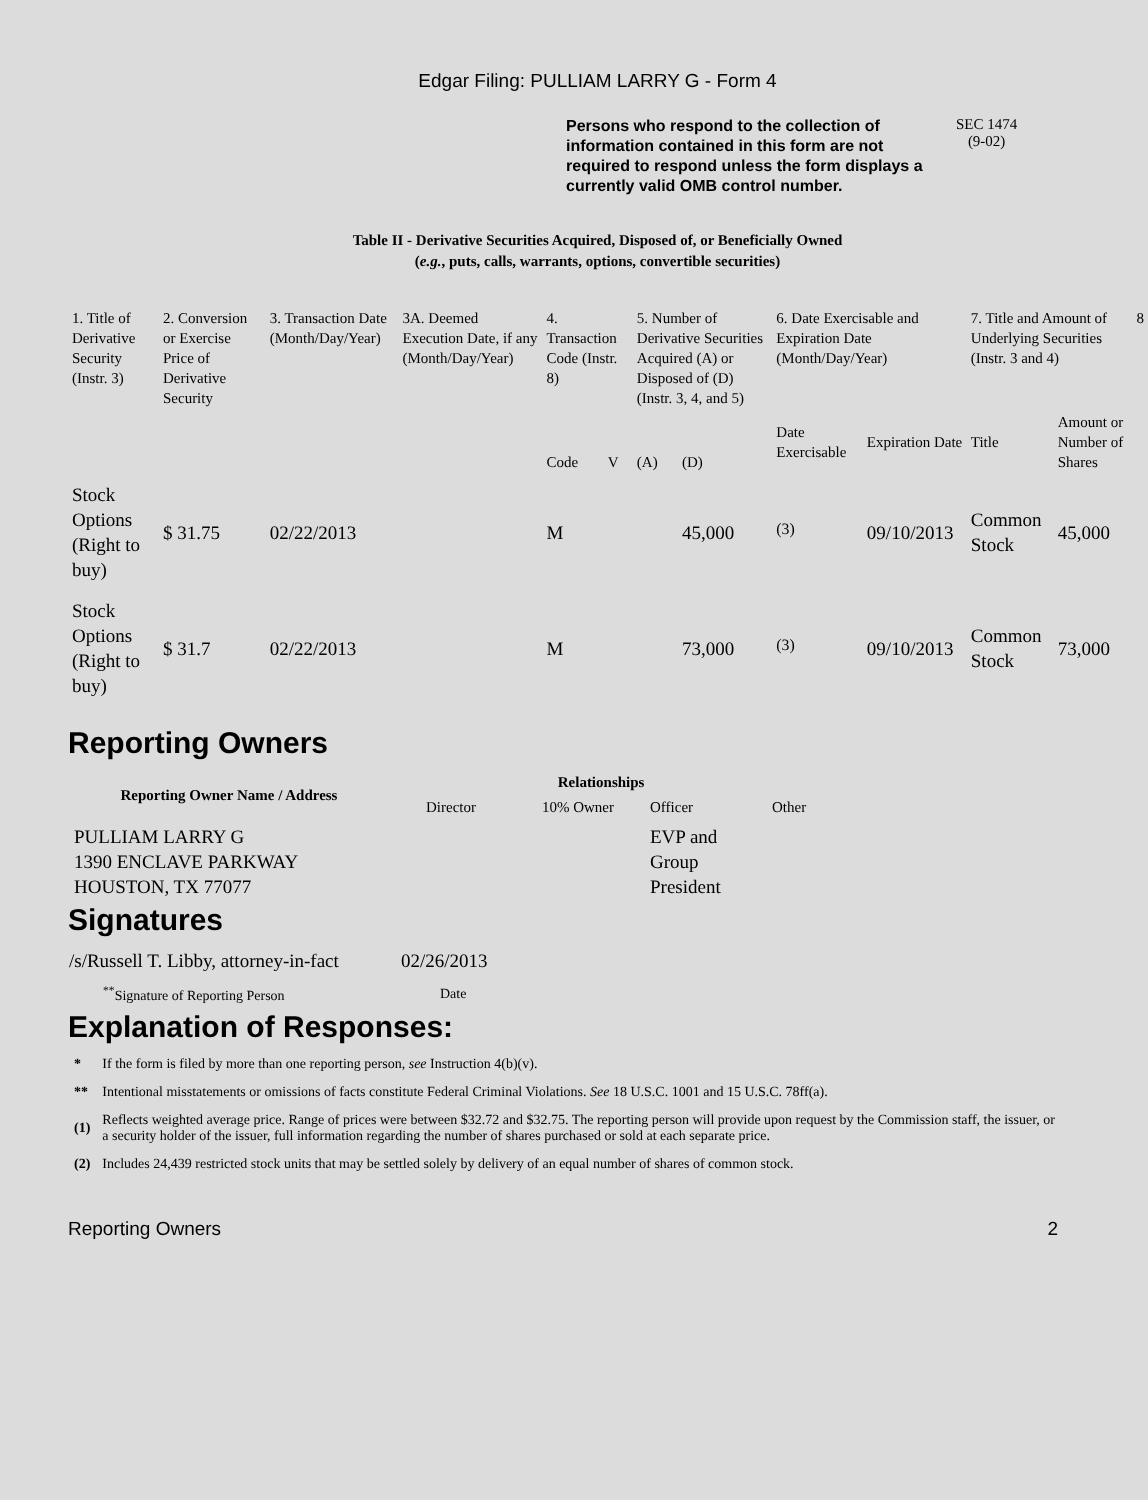Edgar Filing: PULLIAM LARRY G - Form 4
Persons who respond to the collection of information contained in this form are not required to respond unless the form displays a currently valid OMB control number.
SEC 1474
(9-02)
Table II - Derivative Securities Acquired, Disposed of, or Beneficially Owned
(e.g., puts, calls, warrants, options, convertible securities)
| 1. Title of Derivative Security (Instr. 3) | 2. Conversion or Exercise Price of Derivative Security | 3. Transaction Date (Month/Day/Year) | 3A. Deemed Execution Date, if any (Month/Day/Year) | 4. Transaction Code (Instr. 8) | | 5. Number of Derivative Securities Acquired (A) or Disposed of (D) (Instr. 3, 4, and 5) | | 6. Date Exercisable and Expiration Date (Month/Day/Year) | | 7. Title and Amount of Underlying Securities (Instr. 3 and 4) | | 8 |
| --- | --- | --- | --- | --- | --- | --- | --- | --- | --- | --- | --- | --- |
| | | | | Code | V | (A) | (D) | Date Exercisable | Expiration Date | Title | Amount or Number of Shares | |
| Stock Options (Right to buy) | $ 31.75 | 02/22/2013 | | M | | | 45,000 | <sup>(3)</sup> | 09/10/2013 | Common Stock | 45,000 | |
| Stock Options (Right to buy) | $ 31.7 | 02/22/2013 | | M | | | 73,000 | <sup>(3)</sup> | 09/10/2013 | Common Stock | 73,000 | |
Reporting Owners
| Reporting Owner Name / Address | Relationships | | | |
| --- | --- | --- | --- | --- |
| | Director | 10% Owner | Officer | Other |
| PULLIAM LARRY G 1390 ENCLAVE PARKWAY HOUSTON, TX 77077 | | | EVP and Group President | |
Signatures
| /s/Russell T. Libby, attorney-in-fact | 02/26/2013 |
| <sup>**</sup> Signature of Reporting Person | Date |
Explanation of Responses:
| * | If the form is filed by more than one reporting person, see Instruction 4(b)(v). |
| ** | Intentional misstatements or omissions of facts constitute Federal Criminal Violations. See 18 U.S.C. 1001 and 15 U.S.C. 78ff(a). |
| (1) | Reflects weighted average price. Range of prices were between $32.72 and $32.75. The reporting person will provide upon request by the Commission staff, the issuer, or a security holder of the issuer, full information regarding the number of shares purchased or sold at each separate price. |
| (2) | Includes 24,439 restricted stock units that may be settled solely by delivery of an equal number of shares of common stock. |
Reporting Owners 2